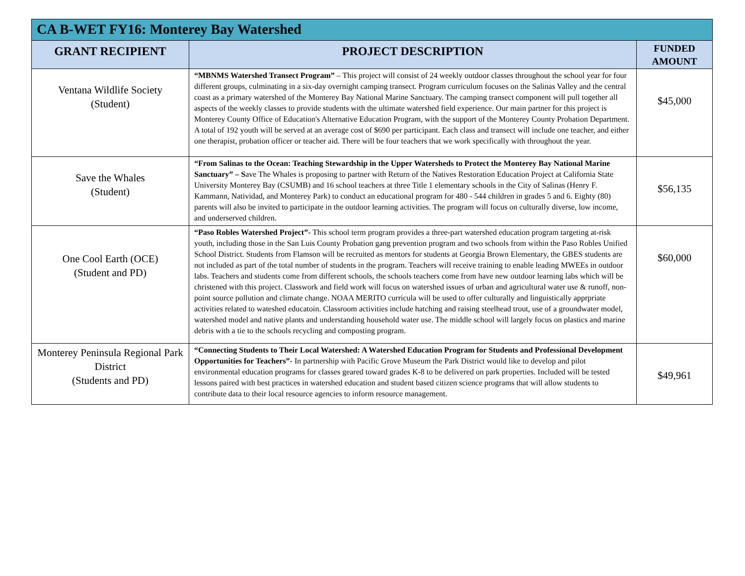| CA B-WET FY16: Monterey Bay Watershed | | |
| --- | --- | --- |
| GRANT RECIPIENT | PROJECT DESCRIPTION | FUNDED AMOUNT |
| Ventana Wildlife Society (Student) | “MBNMS Watershed Transect Program” – This project will consist of 24 weekly outdoor classes throughout the school year for four different groups, culminating in a six-day overnight camping transect. Program curriculum focuses on the Salinas Valley and the central coast as a primary watershed of the Monterey Bay National Marine Sanctuary. The camping transect component will pull together all aspects of the weekly classes to provide students with the ultimate watershed field experience. Our main partner for this project is Monterey County Office of Education's Alternative Education Program, with the support of the Monterey County Probation Department. A total of 192 youth will be served at an average cost of $690 per participant. Each class and transect will include one teacher, and either one therapist, probation officer or teacher aid. There will be four teachers that we work specifically with throughout the year. | $45,000 |
| Save the Whales (Student) | “From Salinas to the Ocean: Teaching Stewardship in the Upper Watersheds to Protect the Monterey Bay National Marine Sanctuary” – S ave The Whales is proposing to partner with Return of the Natives Restoration Education Project at California State University Monterey Bay (CSUMB) and 16 school teachers at three Title 1 elementary schools in the City of Salinas (Henry F. Kammann, Natividad, and Monterey Park) to conduct an educational program for 480 - 544 children in grades 5 and 6. Eighty (80) parents will also be invited to participate in the outdoor learning activities. The program will focus on culturally diverse, low income, and underserved children. | $56,135 |
| One Cool Earth (OCE) (Student and PD) | “Paso Robles Watershed Project”- This school term program provides a three-part watershed education program targeting at-risk youth, including those in the San Luis County Probation gang prevention program and two schools from within the Paso Robles Unified School District. Students from Flamson will be recruited as mentors for students at Georgia Brown Elementary, the GBES students are not included as part of the total number of students in the program. Teachers will receive training to enable leading MWEEs in outdoor labs. Teachers and students come from different schools, the schools teachers come from have new outdoor learning labs which will be christened with this project. Classwork and field work will focus on watershed issues of urban and agricultural water use & runoff, non-point source pollution and climate change. NOAA MERITO curricula will be used to offer culturally and linguistically apprpriate activities related to wateshed educatoin. Classroom activities include hatching and raising steelhead trout, use of a groundwater model, watershed model and native plants and understanding household water use. The middle school will largely focus on plastics and marine debris with a tie to the schools recycling and composting program. | $60,000 |
| Monterey Peninsula Regional Park District (Students and PD) | “Connecting Students to Their Local Watershed: A Watershed Education Program for Students and Professional Development Opportunities for Teachers”- In partnership with Pacific Grove Museum the Park District would like to develop and pilot environmental education programs for classes geared toward grades K-8 to be delivered on park properties. Included will be tested lessons paired with best practices in watershed education and student based citizen science programs that will allow students to contribute data to their local resource agencies to inform resource management. | $49,961 |